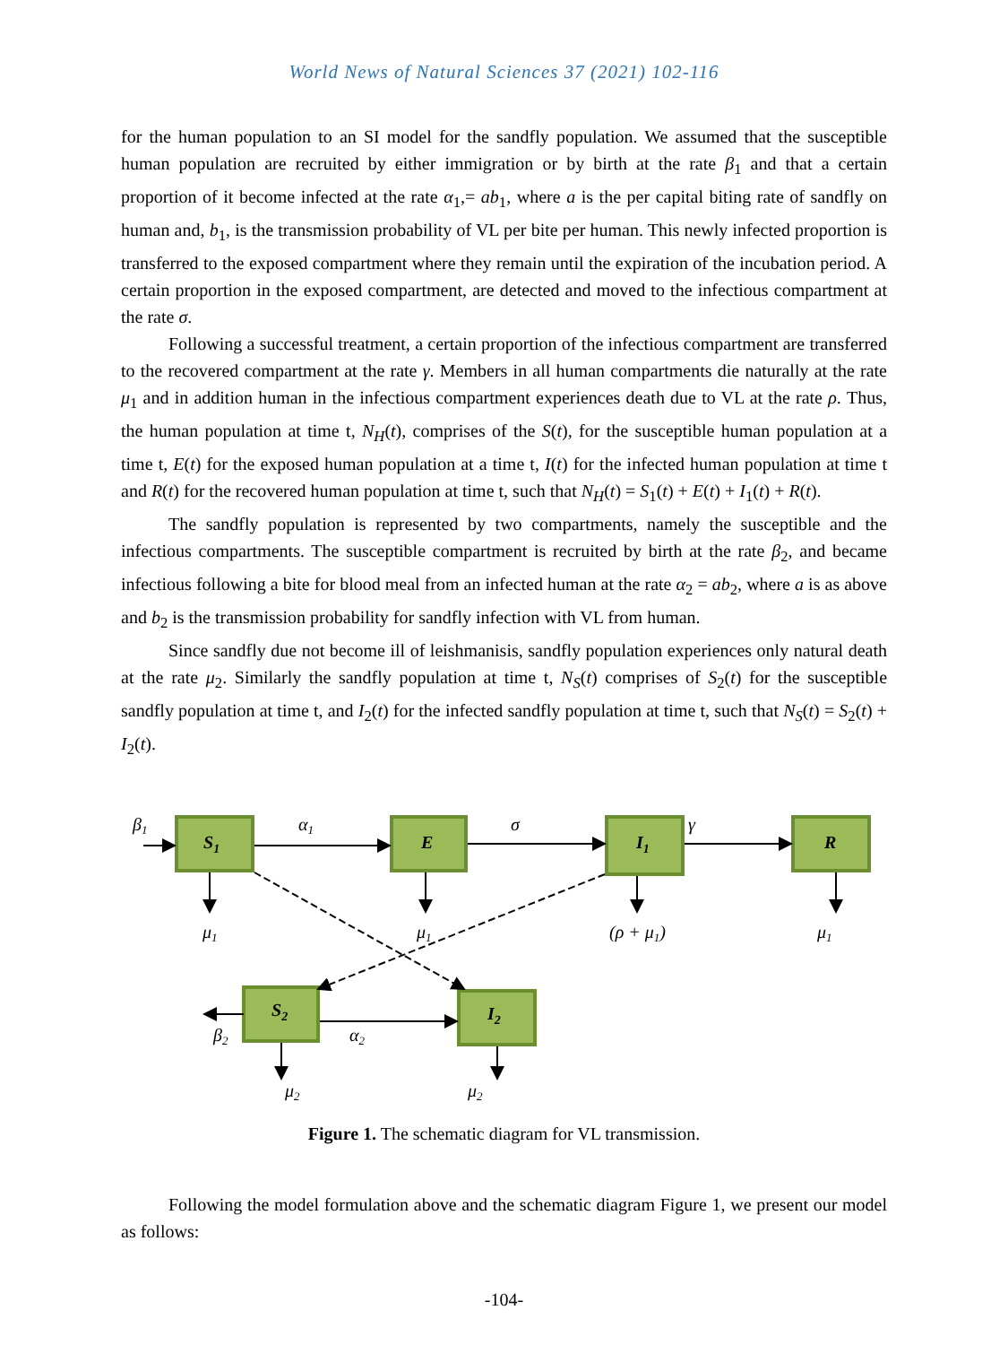World News of Natural Sciences 37 (2021) 102-116
for the human population to an SI model for the sandfly population. We assumed that the susceptible human population are recruited by either immigration or by birth at the rate β<sub>1</sub> and that a certain proportion of it become infected at the rate α<sub>1</sub>,= ab<sub>1</sub>, where a is the per capital biting rate of sandfly on human and, b<sub>1</sub>, is the transmission probability of VL per bite per human. This newly infected proportion is transferred to the exposed compartment where they remain until the expiration of the incubation period. A certain proportion in the exposed compartment, are detected and moved to the infectious compartment at the rate σ.
Following a successful treatment, a certain proportion of the infectious compartment are transferred to the recovered compartment at the rate γ. Members in all human compartments die naturally at the rate μ<sub>1</sub> and in addition human in the infectious compartment experiences death due to VL at the rate ρ. Thus, the human population at time t, N<sub>H</sub>(t), comprises of the S(t), for the susceptible human population at a time t, E(t) for the exposed human population at a time t, I(t) for the infected human population at time t and R(t) for the recovered human population at time t, such that N<sub>H</sub>(t) = S<sub>1</sub>(t) + E(t) + I<sub>1</sub>(t) + R(t).
The sandfly population is represented by two compartments, namely the susceptible and the infectious compartments. The susceptible compartment is recruited by birth at the rate β<sub>2</sub>, and became infectious following a bite for blood meal from an infected human at the rate α<sub>2</sub> = ab<sub>2</sub>, where a is as above and b<sub>2</sub> is the transmission probability for sandfly infection with VL from human.
Since sandfly due not become ill of leishmanisis, sandfly population experiences only natural death at the rate μ<sub>2</sub>. Similarly the sandfly population at time t, N<sub>S</sub>(t) comprises of S<sub>2</sub>(t) for the susceptible sandfly population at time t, and I<sub>2</sub>(t) for the infected sandfly population at time t, such that N<sub>S</sub>(t) = S<sub>2</sub>(t) + I<sub>2</sub>(t).
S1
E
I1
R
S2
I2
β1
α1
σ
γ
μ1
μ1
(ρ + μ1)
μ1
β2
α2
μ2
μ2
Figure 1. The schematic diagram for VL transmission.
Following the model formulation above and the schematic diagram Figure 1, we present our model as follows:
-104-